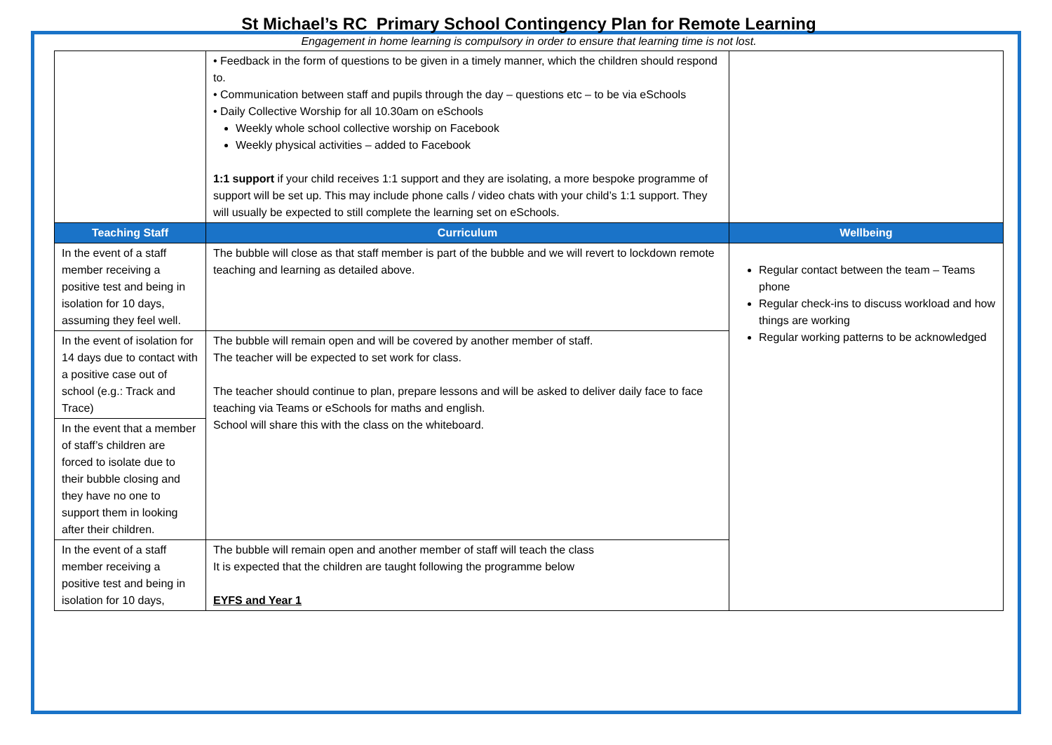St Michael’s RC Primary School Contingency Plan for Remote Learning
Engagement in home learning is compulsory in order to ensure that learning time is not lost.
| | • Feedback in the form of questions to be given in a timely manner, which the children should respond to. • Communication between staff and pupils through the day – questions etc – to be via eSchools • Daily Collective Worship for all 10.30am on eSchools Weekly whole school collective worship on Facebook Weekly physical activities – added to Facebook 1:1 support if your child receives 1:1 support and they are isolating, a more bespoke programme of support will be set up. This may include phone calls / video chats with your child’s 1:1 support. They will usually be expected to still complete the learning set on eSchools. | |
| Teaching Staff | Curriculum | Wellbeing |
| In the event of a staff member receiving a positive test and being in isolation for 10 days, assuming they feel well. | The bubble will close as that staff member is part of the bubble and we will revert to lockdown remote teaching and learning as detailed above. | Regular contact between the team – Teams phone Regular check-ins to discuss workload and how things are working Regular working patterns to be acknowledged |
| In the event of isolation for 14 days due to contact with a positive case out of school (e.g.: Track and Trace) | The bubble will remain open and will be covered by another member of staff. The teacher will be expected to set work for class. The teacher should continue to plan, prepare lessons and will be asked to deliver daily face to face teaching via Teams or eSchools for maths and english. School will share this with the class on the whiteboard. | |
| In the event that a member of staff’s children are forced to isolate due to their bubble closing and they have no one to support them in looking after their children. | | |
| In the event of a staff member receiving a positive test and being in isolation for 10 days, | The bubble will remain open and another member of staff will teach the class It is expected that the children are taught following the programme below EYFS and Year 1 | |